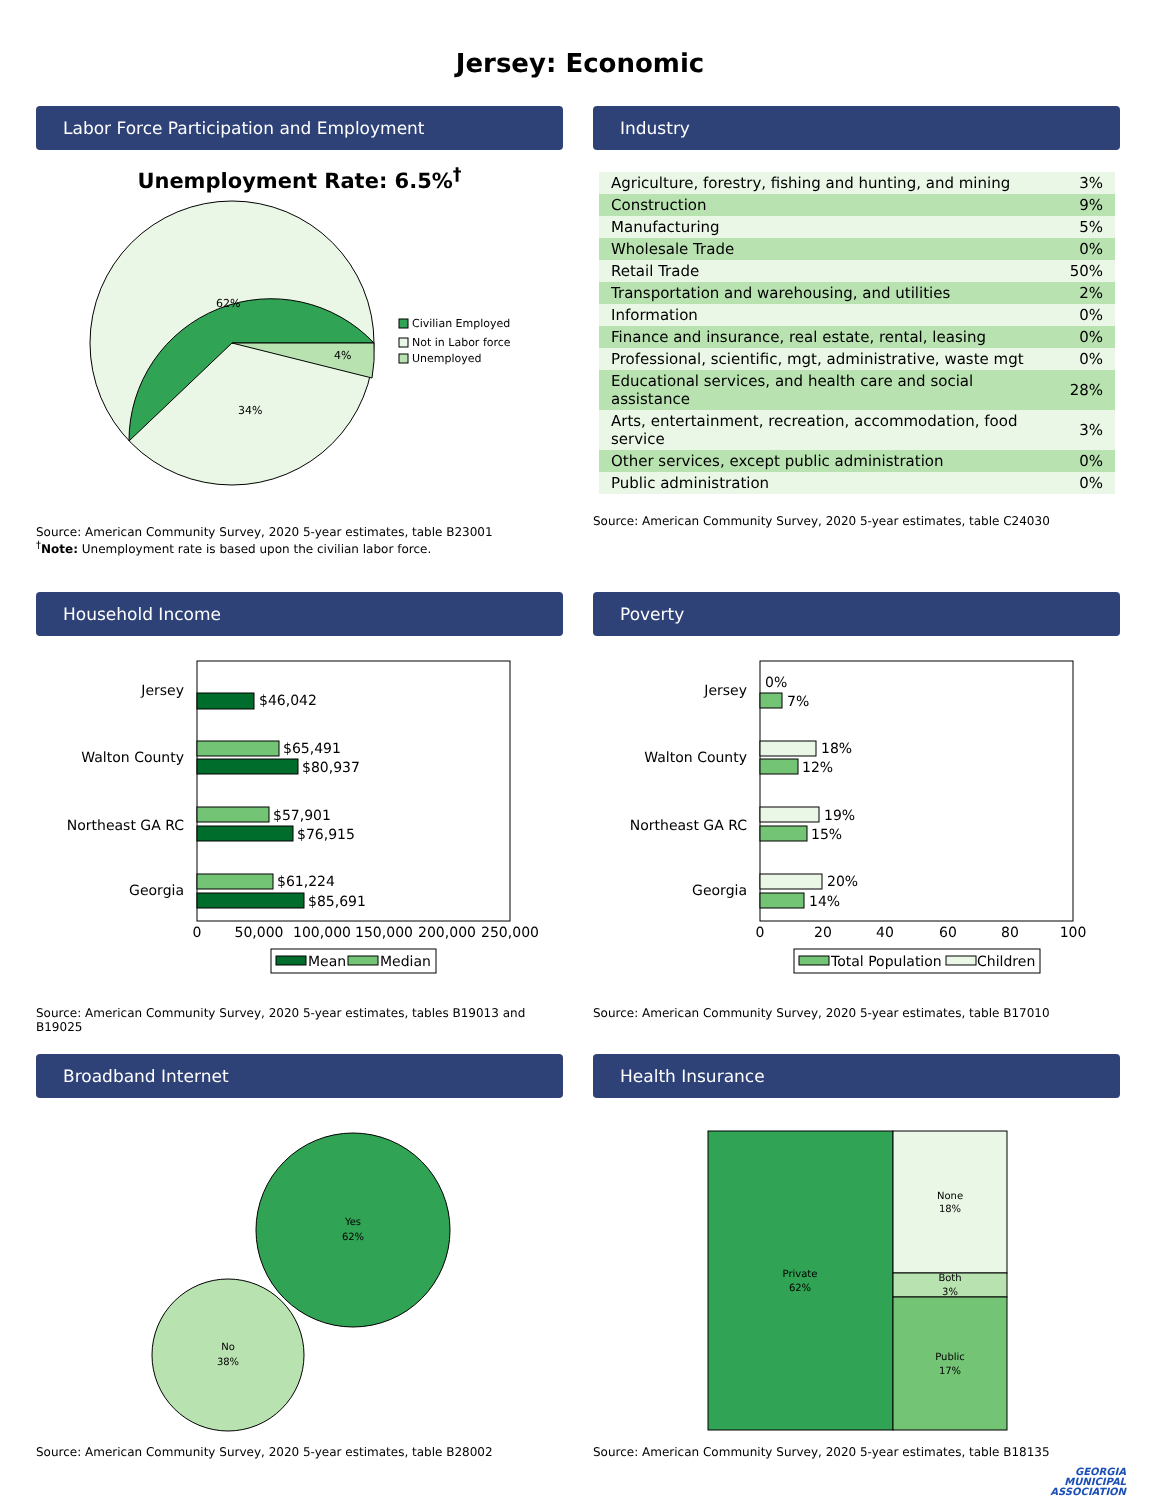Jersey: Economic
Labor Force Participation and Employment
Unemployment Rate: 6.5%<sup>†</sup>
62%
4%
34%
Civilian Employed
Not in Labor force
Unemployed
Source: American Community Survey, 2020 5-year estimates, table B23001
<sup>†</sup> Note: Unemployment rate is based upon the civilian labor force.
Industry
| Agriculture, forestry, fishing and hunting, and mining | 3% |
| Construction | 9% |
| Manufacturing | 5% |
| Wholesale Trade | 0% |
| Retail Trade | 50% |
| Transportation and warehousing, and utilities | 2% |
| Information | 0% |
| Finance and insurance, real estate, rental, leasing | 0% |
| Professional, scientific, mgt, administrative, waste mgt | 0% |
| Educational services, and health care and social assistance | 28% |
| Arts, entertainment, recreation, accommodation, food service | 3% |
| Other services, except public administration | 0% |
| Public administration | 0% |
Source: American Community Survey, 2020 5-year estimates, table C24030
Household Income
Jersey
$46,042
Walton County
$65,491
$80,937
Northeast GA RC
$57,901
$76,915
Georgia
$61,224
$85,691
0
50,000
100,000
150,000
200,000
250,000
Mean
Median
Source: American Community Survey, 2020 5-year estimates, tables B19013 and B19025
Poverty
Jersey
0%
7%
Walton County
18%
12%
Northeast GA RC
19%
15%
Georgia
20%
14%
0
20
40
60
80
100
Total Population
Children
Source: American Community Survey, 2020 5-year estimates, table B17010
Broadband Internet
Yes
62%
No
38%
Source: American Community Survey, 2020 5-year estimates, table B28002
Health Insurance
Private
62%
None
18%
Both
3%
Public
17%
Source: American Community Survey, 2020 5-year estimates, table B18135
GEORGIA
MUNICIPAL
ASSOCIATION